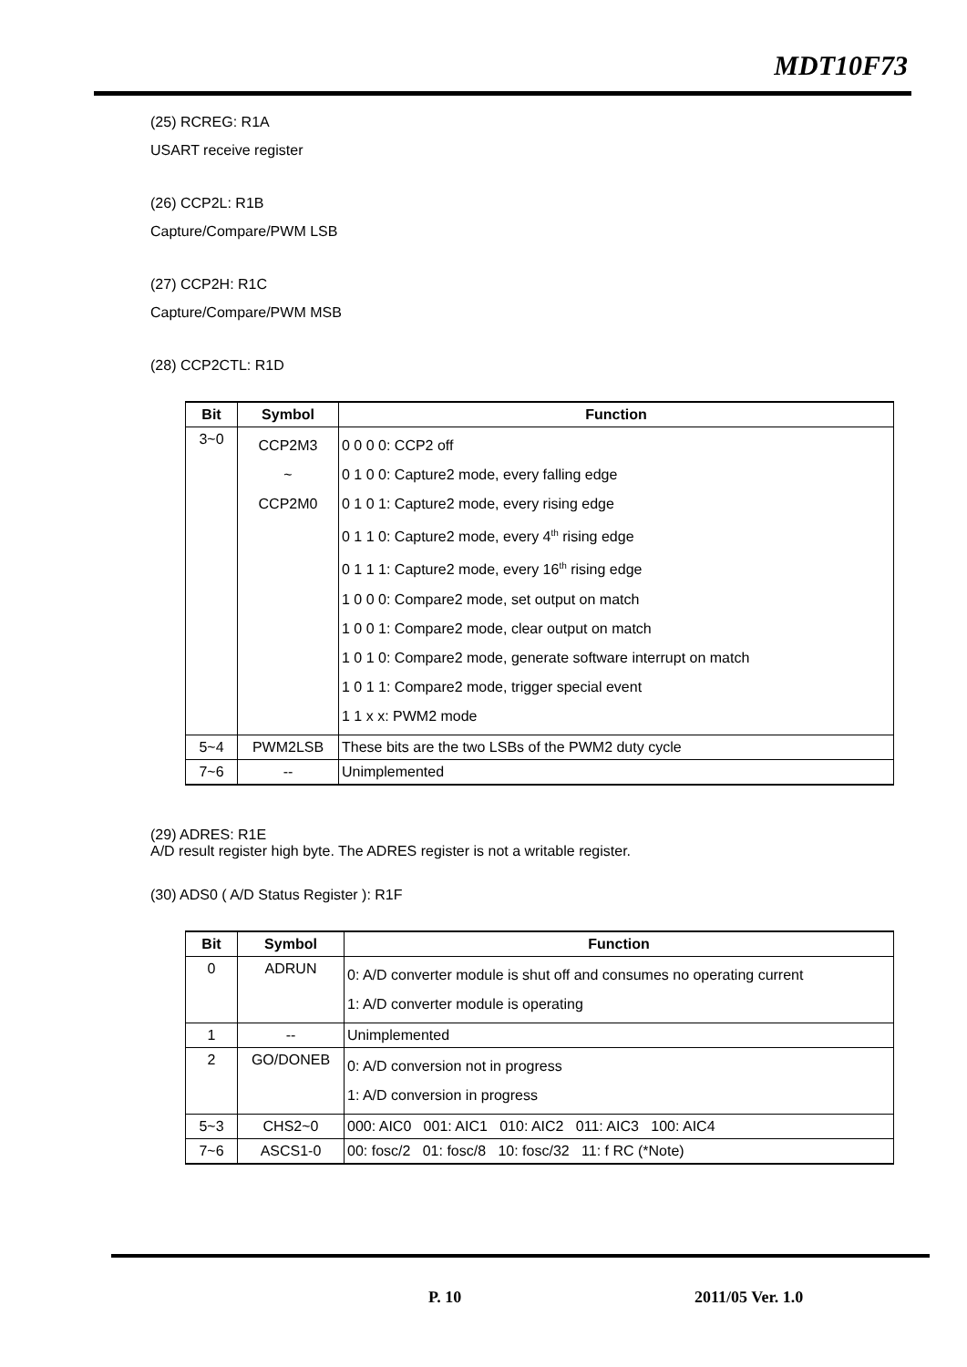MDT10F73
(25) RCREG: R1A
USART receive register
(26) CCP2L: R1B
Capture/Compare/PWM LSB
(27) CCP2H: R1C
Capture/Compare/PWM MSB
(28) CCP2CTL: R1D
| Bit | Symbol | Function |
| --- | --- | --- |
| 3~0 | CCP2M3 ~ CCP2M0 | 0 0 0 0: CCP2 off 0 1 0 0: Capture2 mode, every falling edge 0 1 0 1: Capture2 mode, every rising edge 0 1 1 0: Capture2 mode, every 4<sup>th</sup> rising edge 0 1 1 1: Capture2 mode, every 16<sup>th</sup> rising edge 1 0 0 0: Compare2 mode, set output on match 1 0 0 1: Compare2 mode, clear output on match 1 0 1 0: Compare2 mode, generate software interrupt on match 1 0 1 1: Compare2 mode, trigger special event 1 1 x x: PWM2 mode |
| 5~4 | PWM2LSB | These bits are the two LSBs of the PWM2 duty cycle |
| 7~6 | -- | Unimplemented |
(29) ADRES: R1E
A/D result register high byte. The ADRES register is not a writable register.
(30) ADS0 ( A/D Status Register ): R1F
| Bit | Symbol | Function |
| --- | --- | --- |
| 0 | ADRUN | 0: A/D converter module is shut off and consumes no operating current 1: A/D converter module is operating |
| 1 | -- | Unimplemented |
| 2 | GO/DONEB | 0: A/D conversion not in progress 1: A/D conversion in progress |
| 5~3 | CHS2~0 | 000: AIC0 001: AIC1 010: AIC2 011: AIC3 100: AIC4 |
| 7~6 | ASCS1-0 | 00: fosc/2 01: fosc/8 10: fosc/32 11: f RC (*Note) |
P. 10 2011/05 Ver. 1.0